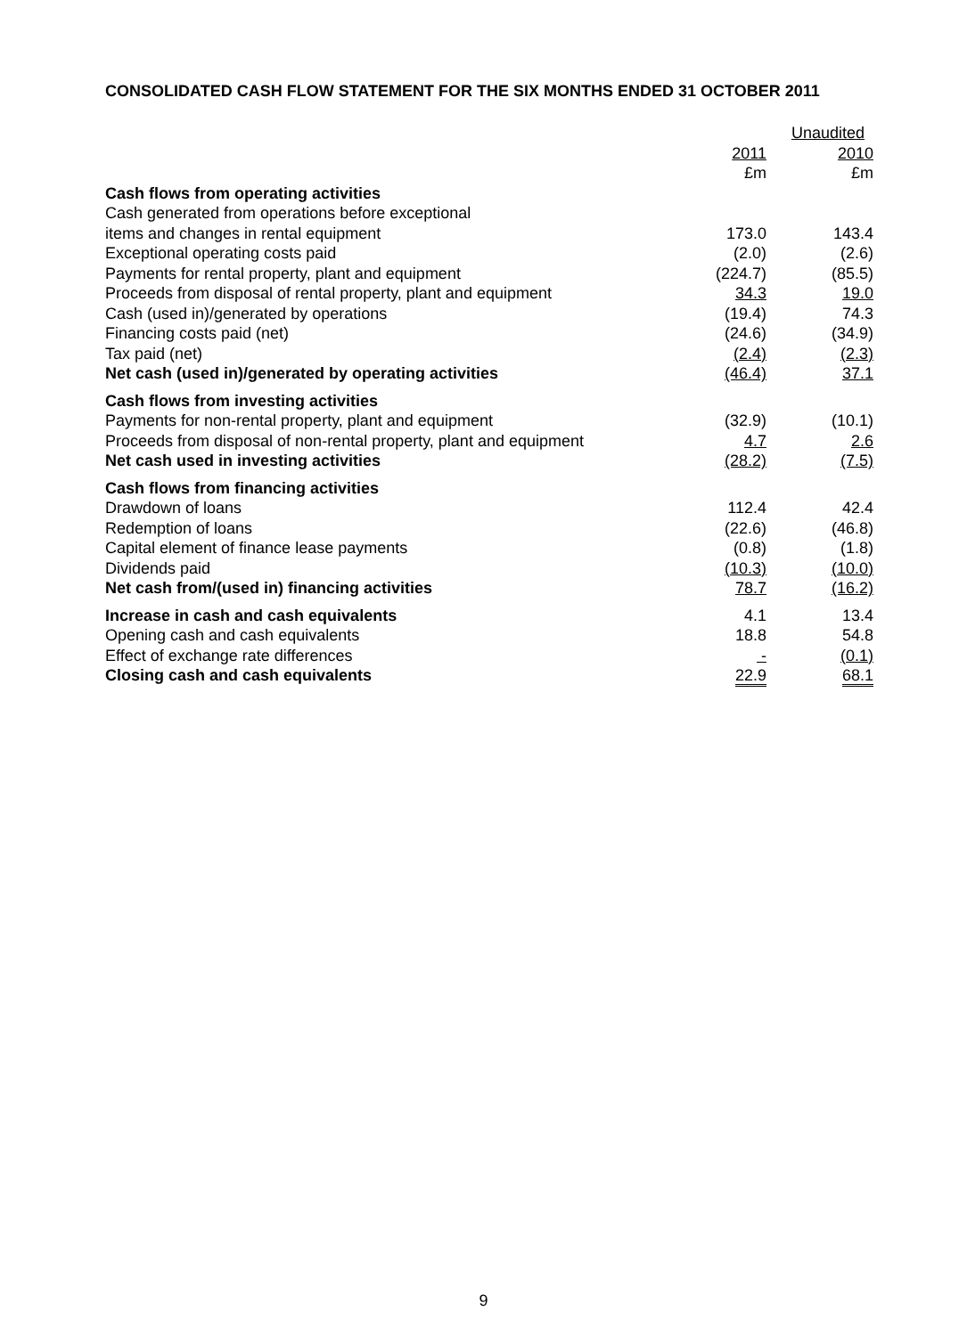CONSOLIDATED CASH FLOW STATEMENT FOR THE SIX MONTHS ENDED 31 OCTOBER 2011
| | | Unaudited |
| | 2011 | 2010 |
| | £m | £m |
| Cash flows from operating activities | | |
| Cash generated from operations before exceptional | | |
| items and changes in rental equipment | 173.0 | 143.4 |
| Exceptional operating costs paid | (2.0) | (2.6) |
| Payments for rental property, plant and equipment | (224.7) | (85.5) |
| Proceeds from disposal of rental property, plant and equipment | 34.3 | 19.0 |
| Cash (used in)/generated by operations | (19.4) | 74.3 |
| Financing costs paid (net) | (24.6) | (34.9) |
| Tax paid (net) | (2.4) | (2.3) |
| Net cash (used in)/generated by operating activities | (46.4) | 37.1 |
| Cash flows from investing activities | | |
| Payments for non-rental property, plant and equipment | (32.9) | (10.1) |
| Proceeds from disposal of non-rental property, plant and equipment | 4.7 | 2.6 |
| Net cash used in investing activities | (28.2) | (7.5) |
| Cash flows from financing activities | | |
| Drawdown of loans | 112.4 | 42.4 |
| Redemption of loans | (22.6) | (46.8) |
| Capital element of finance lease payments | (0.8) | (1.8) |
| Dividends paid | (10.3) | (10.0) |
| Net cash from/(used in) financing activities | 78.7 | (16.2) |
| Increase in cash and cash equivalents | 4.1 | 13.4 |
| Opening cash and cash equivalents | 18.8 | 54.8 |
| Effect of exchange rate differences | - | (0.1) |
| Closing cash and cash equivalents | 22.9 | 68.1 |
9